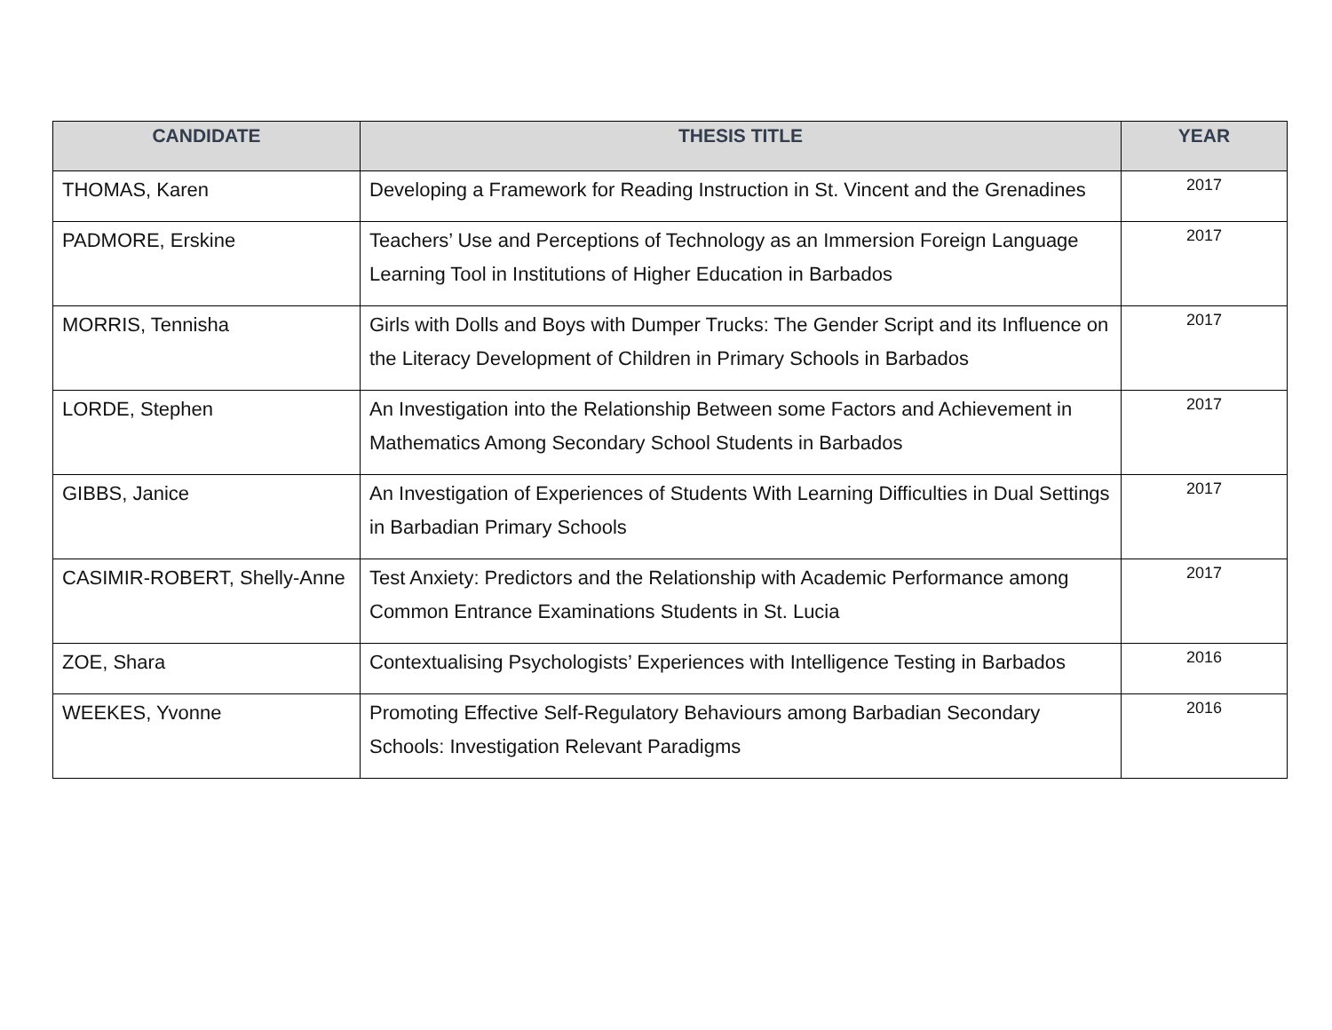| CANDIDATE | THESIS TITLE | YEAR |
| --- | --- | --- |
| THOMAS, Karen | Developing a Framework for Reading Instruction in St. Vincent and the Grenadines | 2017 |
| PADMORE, Erskine | Teachers’ Use and Perceptions of Technology as an Immersion Foreign Language Learning Tool in Institutions of Higher Education in Barbados | 2017 |
| MORRIS, Tennisha | Girls with Dolls and Boys with Dumper Trucks: The Gender Script and its Influence on the Literacy Development of Children in Primary Schools in Barbados | 2017 |
| LORDE, Stephen | An Investigation into the Relationship Between some Factors and Achievement in Mathematics Among Secondary School Students in Barbados | 2017 |
| GIBBS, Janice | An Investigation of Experiences of Students With Learning Difficulties in Dual Settings in Barbadian Primary Schools | 2017 |
| CASIMIR-ROBERT, Shelly-Anne | Test Anxiety: Predictors and the Relationship with Academic Performance among Common Entrance Examinations Students in St. Lucia | 2017 |
| ZOE, Shara | Contextualising Psychologists’ Experiences with Intelligence Testing in Barbados | 2016 |
| WEEKES, Yvonne | Promoting Effective Self-Regulatory Behaviours among Barbadian Secondary Schools: Investigation Relevant Paradigms | 2016 |